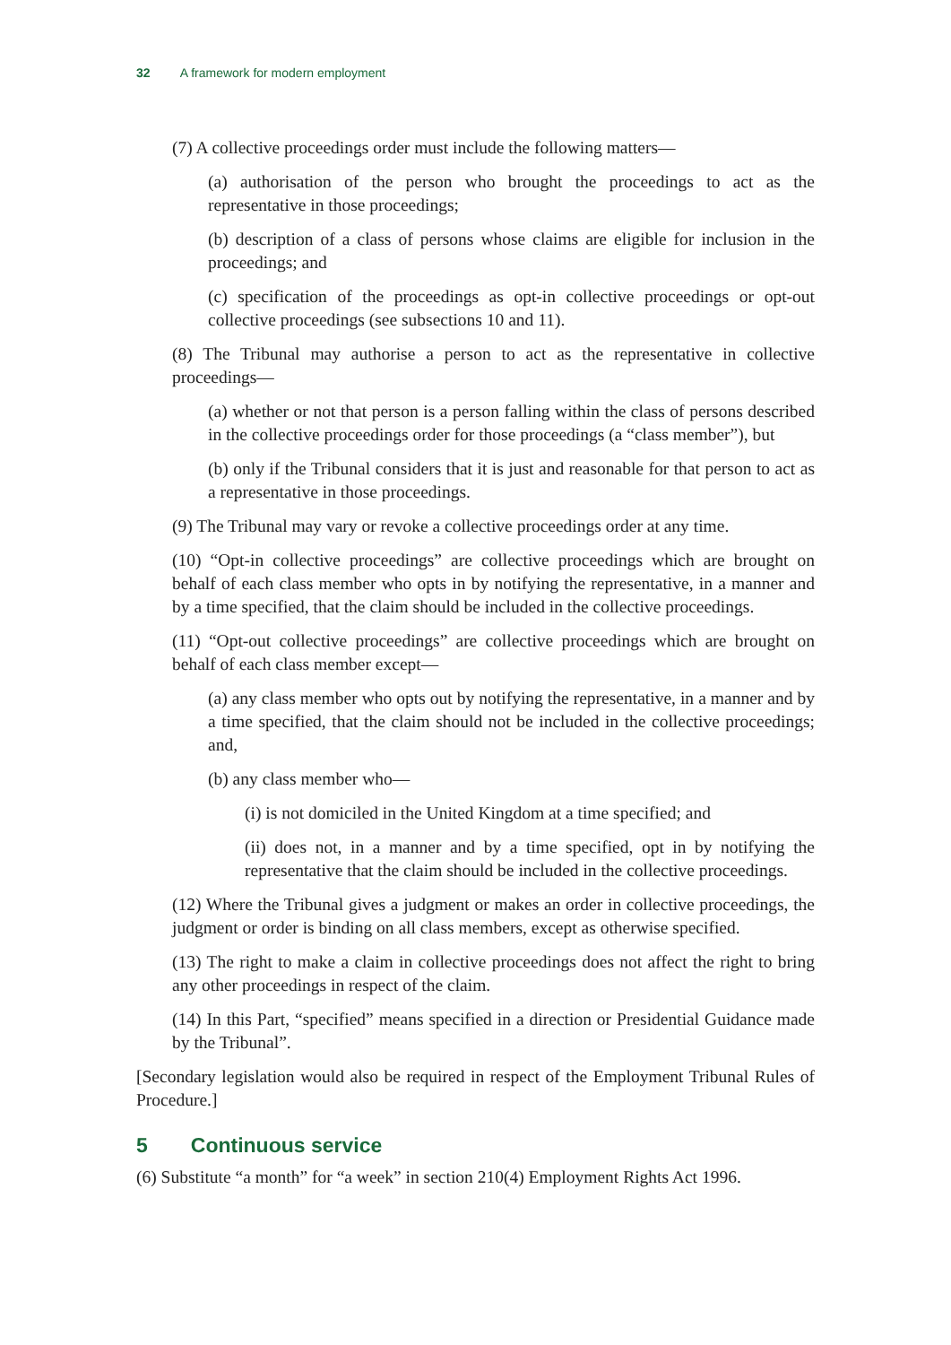32 A framework for modern employment
(7) A collective proceedings order must include the following matters—
(a) authorisation of the person who brought the proceedings to act as the representative in those proceedings;
(b) description of a class of persons whose claims are eligible for inclusion in the proceedings; and
(c) specification of the proceedings as opt-in collective proceedings or opt-out collective proceedings (see subsections 10 and 11).
(8) The Tribunal may authorise a person to act as the representative in collective proceedings—
(a) whether or not that person is a person falling within the class of persons described in the collective proceedings order for those proceedings (a “class member”), but
(b) only if the Tribunal considers that it is just and reasonable for that person to act as a representative in those proceedings.
(9) The Tribunal may vary or revoke a collective proceedings order at any time.
(10) “Opt-in collective proceedings” are collective proceedings which are brought on behalf of each class member who opts in by notifying the representative, in a manner and by a time specified, that the claim should be included in the collective proceedings.
(11) “Opt-out collective proceedings” are collective proceedings which are brought on behalf of each class member except—
(a) any class member who opts out by notifying the representative, in a manner and by a time specified, that the claim should not be included in the collective proceedings; and,
(b) any class member who—
(i) is not domiciled in the United Kingdom at a time specified; and
(ii) does not, in a manner and by a time specified, opt in by notifying the representative that the claim should be included in the collective proceedings.
(12) Where the Tribunal gives a judgment or makes an order in collective proceedings, the judgment or order is binding on all class members, except as otherwise specified.
(13) The right to make a claim in collective proceedings does not affect the right to bring any other proceedings in respect of the claim.
(14) In this Part, “specified” means specified in a direction or Presidential Guidance made by the Tribunal”.
[Secondary legislation would also be required in respect of the Employment Tribunal Rules of Procedure.]
5 Continuous service
(6) Substitute “a month” for “a week” in section 210(4) Employment Rights Act 1996.